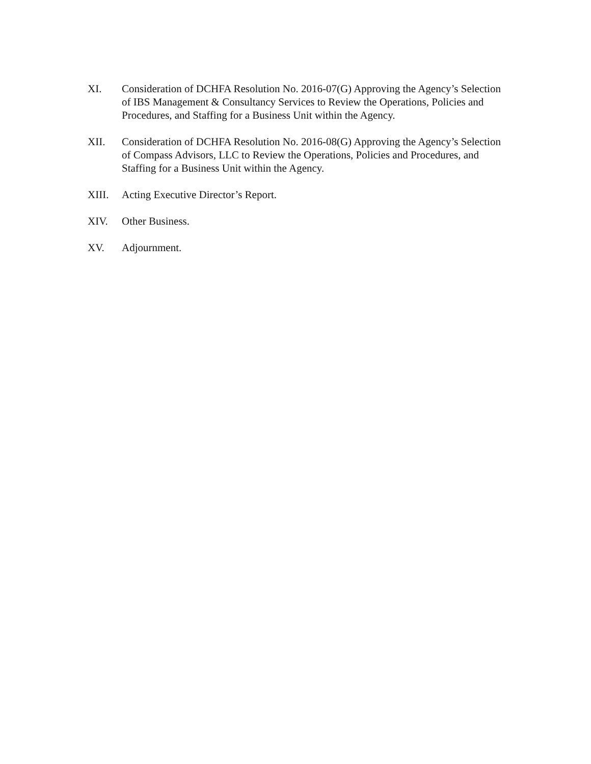XI. Consideration of DCHFA Resolution No. 2016-07(G) Approving the Agency’s Selection of IBS Management & Consultancy Services to Review the Operations, Policies and Procedures, and Staffing for a Business Unit within the Agency.
XII. Consideration of DCHFA Resolution No. 2016-08(G) Approving the Agency’s Selection of Compass Advisors, LLC to Review the Operations, Policies and Procedures, and Staffing for a Business Unit within the Agency.
XIII. Acting Executive Director’s Report.
XIV. Other Business.
XV. Adjournment.